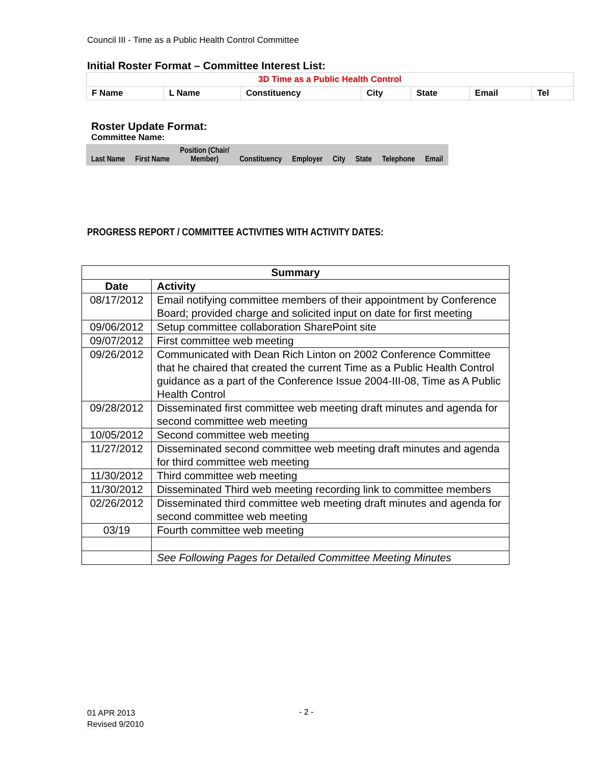Council III - Time as a Public Health Control Committee
Initial Roster Format – Committee Interest List:
| 3D Time as a Public Health Control | | | | | | |
| F Name | L Name | Constituency | City | State | Email | Tel |
Roster Update Format:
Committee Name:
| Last Name | First Name | Position (Chair/ Member) | Constituency | Employer | City | State | Telephone | Email |
PROGRESS REPORT / COMMITTEE ACTIVITIES WITH ACTIVITY DATES:
| Summary | |
| --- | --- |
| Date | Activity |
| 08/17/2012 | Email notifying committee members of their appointment by Conference Board; provided charge and solicited input on date for first meeting |
| 09/06/2012 | Setup committee collaboration SharePoint site |
| 09/07/2012 | First committee web meeting |
| 09/26/2012 | Communicated with Dean Rich Linton on 2002 Conference Committee that he chaired that created the current Time as a Public Health Control guidance as a part of the Conference Issue 2004-III-08, Time as A Public Health Control |
| 09/28/2012 | Disseminated first committee web meeting draft minutes and agenda for second committee web meeting |
| 10/05/2012 | Second committee web meeting |
| 11/27/2012 | Disseminated second committee web meeting draft minutes and agenda for third committee web meeting |
| 11/30/2012 | Third committee web meeting |
| 11/30/2012 | Disseminated Third web meeting recording link to committee members |
| 02/26/2012 | Disseminated third committee web meeting draft minutes and agenda for second committee web meeting |
| 03/19 | Fourth committee web meeting |
| | See Following Pages for Detailed Committee Meeting Minutes |
01 APR 2013
Revised 9/2010
- 2 -